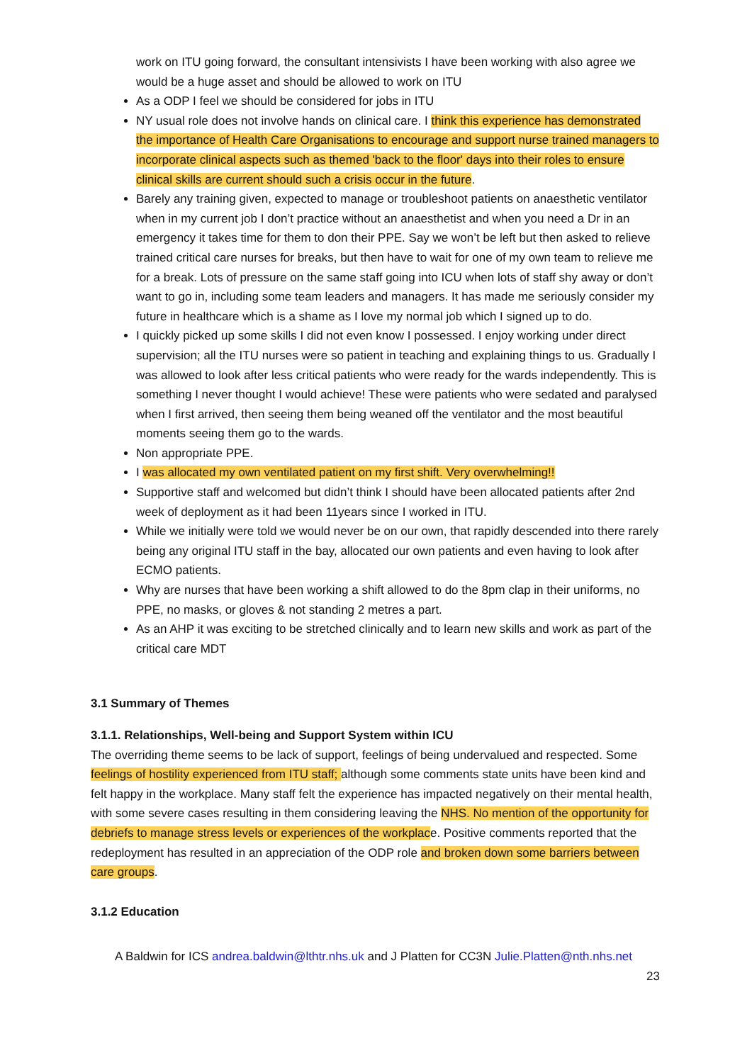work on ITU going forward, the consultant intensivists I have been working with also agree we would be a huge asset and should be allowed to work on ITU
As a ODP I feel we should be considered for jobs in ITU
NY usual role does not involve hands on clinical care. I think this experience has demonstrated the importance of Health Care Organisations to encourage and support nurse trained managers to incorporate clinical aspects such as themed 'back to the floor' days into their roles to ensure clinical skills are current should such a crisis occur in the future.
Barely any training given, expected to manage or troubleshoot patients on anaesthetic ventilator when in my current job I don’t practice without an anaesthetist and when you need a Dr in an emergency it takes time for them to don their PPE. Say we won’t be left but then asked to relieve trained critical care nurses for breaks, but then have to wait for one of my own team to relieve me for a break. Lots of pressure on the same staff going into ICU when lots of staff shy away or don’t want to go in, including some team leaders and managers. It has made me seriously consider my future in healthcare which is a shame as I love my normal job which I signed up to do.
I quickly picked up some skills I did not even know I possessed. I enjoy working under direct supervision; all the ITU nurses were so patient in teaching and explaining things to us. Gradually I was allowed to look after less critical patients who were ready for the wards independently. This is something I never thought I would achieve! These were patients who were sedated and paralysed when I first arrived, then seeing them being weaned off the ventilator and the most beautiful moments seeing them go to the wards.
Non appropriate PPE.
I was allocated my own ventilated patient on my first shift. Very overwhelming!!
Supportive staff and welcomed but didn’t think I should have been allocated patients after 2nd week of deployment as it had been 11years since I worked in ITU.
While we initially were told we would never be on our own, that rapidly descended into there rarely being any original ITU staff in the bay, allocated our own patients and even having to look after ECMO patients.
Why are nurses that have been working a shift allowed to do the 8pm clap in their uniforms, no PPE, no masks, or gloves & not standing 2 metres a part.
As an AHP it was exciting to be stretched clinically and to learn new skills and work as part of the critical care MDT
3.1 Summary of Themes
3.1.1. Relationships, Well-being and Support System within ICU
The overriding theme seems to be lack of support, feelings of being undervalued and respected. Some feelings of hostility experienced from ITU staff; although some comments state units have been kind and felt happy in the workplace. Many staff felt the experience has impacted negatively on their mental health, with some severe cases resulting in them considering leaving the NHS. No mention of the opportunity for debriefs to manage stress levels or experiences of the workplace. Positive comments reported that the redeployment has resulted in an appreciation of the ODP role and broken down some barriers between care groups.
3.1.2 Education
A Baldwin for ICS andrea.baldwin@lthtr.nhs.uk and J Platten for CC3N Julie.Platten@nth.nhs.net
23